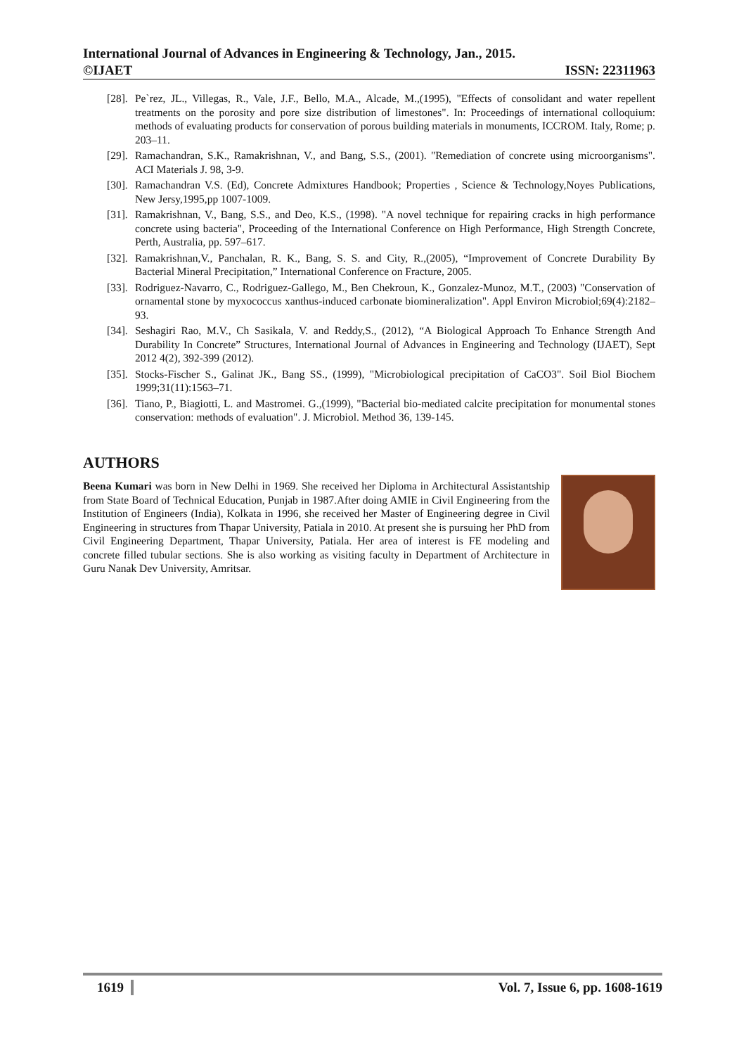International Journal of Advances in Engineering & Technology, Jan., 2015.
©IJAET ISSN: 22311963
[28]. Pe`rez, JL., Villegas, R., Vale, J.F., Bello, M.A., Alcade, M.,(1995), "Effects of consolidant and water repellent treatments on the porosity and pore size distribution of limestones". In: Proceedings of international colloquium: methods of evaluating products for conservation of porous building materials in monuments, ICCROM. Italy, Rome; p. 203–11.
[29]. Ramachandran, S.K., Ramakrishnan, V., and Bang, S.S., (2001). "Remediation of concrete using microorganisms". ACI Materials J. 98, 3-9.
[30]. Ramachandran V.S. (Ed), Concrete Admixtures Handbook; Properties , Science & Technology,Noyes Publications, New Jersy,1995,pp 1007-1009.
[31]. Ramakrishnan, V., Bang, S.S., and Deo, K.S., (1998). "A novel technique for repairing cracks in high performance concrete using bacteria", Proceeding of the International Conference on High Performance, High Strength Concrete, Perth, Australia, pp. 597–617.
[32]. Ramakrishnan,V., Panchalan, R. K., Bang, S. S. and City, R.,(2005), “Improvement of Concrete Durability By Bacterial Mineral Precipitation,” International Conference on Fracture, 2005.
[33]. Rodriguez-Navarro, C., Rodriguez-Gallego, M., Ben Chekroun, K., Gonzalez-Munoz, M.T., (2003) "Conservation of ornamental stone by myxococcus xanthus-induced carbonate biomineralization". Appl Environ Microbiol;69(4):2182–93.
[34]. Seshagiri Rao, M.V., Ch Sasikala, V. and Reddy,S., (2012), “A Biological Approach To Enhance Strength And Durability In Concrete” Structures, International Journal of Advances in Engineering and Technology (IJAET), Sept 2012 4(2), 392-399 (2012).
[35]. Stocks-Fischer S., Galinat JK., Bang SS., (1999), "Microbiological precipitation of CaCO3". Soil Biol Biochem 1999;31(11):1563–71.
[36]. Tiano, P., Biagiotti, L. and Mastromei. G.,(1999), "Bacterial bio-mediated calcite precipitation for monumental stones conservation: methods of evaluation". J. Microbiol. Method 36, 139-145.
AUTHORS
Beena Kumari was born in New Delhi in 1969. She received her Diploma in Architectural Assistantship from State Board of Technical Education, Punjab in 1987.After doing AMIE in Civil Engineering from the Institution of Engineers (India), Kolkata in 1996, she received her Master of Engineering degree in Civil Engineering in structures from Thapar University, Patiala in 2010. At present she is pursuing her PhD from Civil Engineering Department, Thapar University, Patiala. Her area of interest is FE modeling and concrete filled tubular sections. She is also working as visiting faculty in Department of Architecture in Guru Nanak Dev University, Amritsar.
1619 Vol. 7, Issue 6, pp. 1608-1619